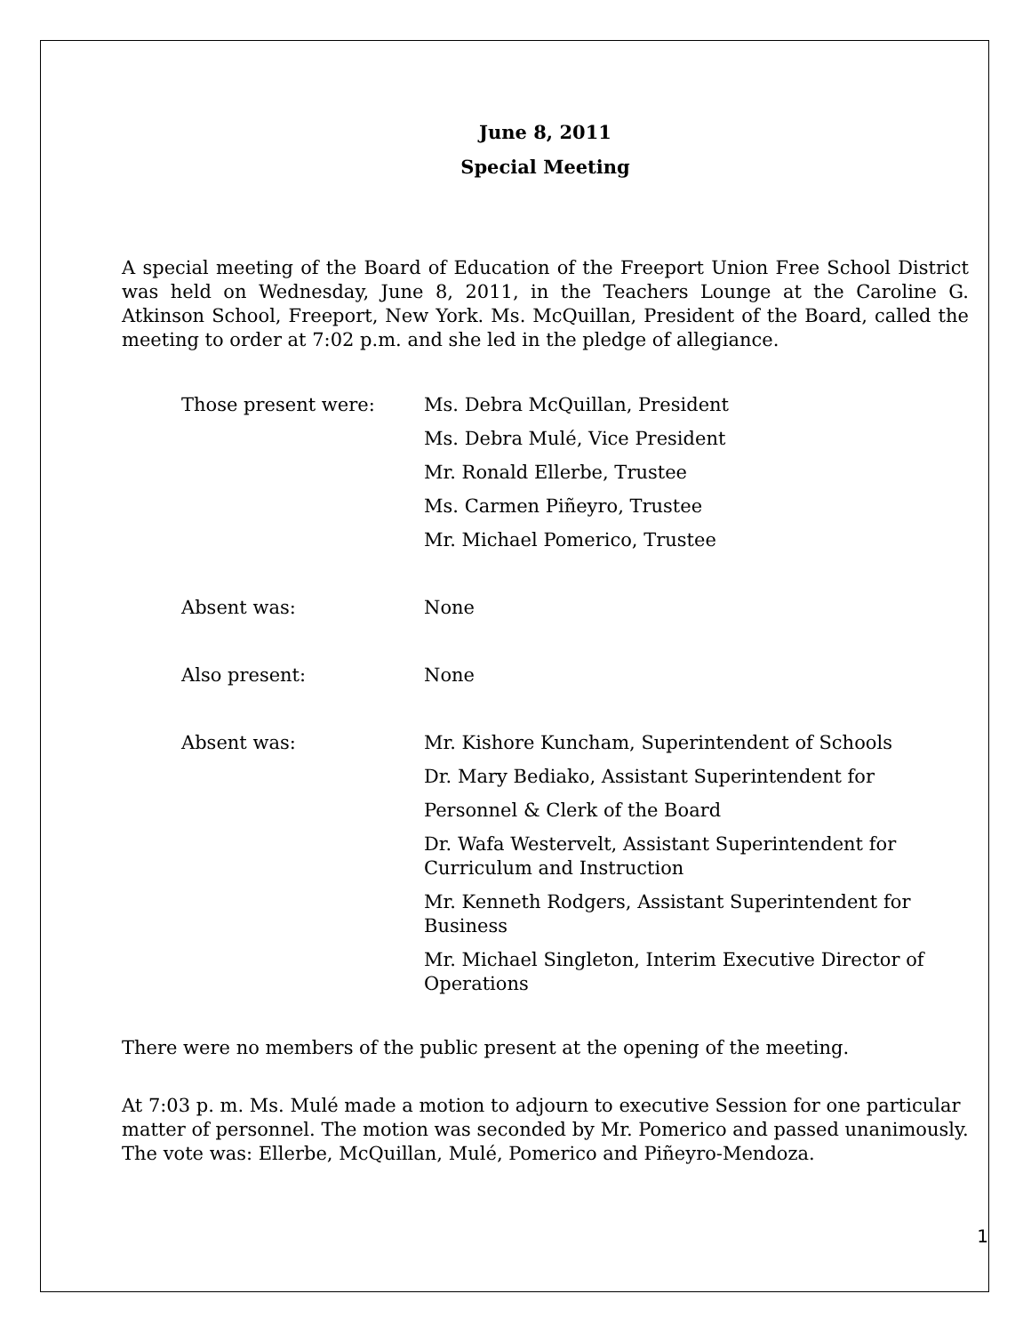June 8, 2011
Special Meeting
A special meeting of the Board of Education of the Freeport Union Free School District was held on Wednesday, June 8, 2011, in the Teachers Lounge at the Caroline G. Atkinson School, Freeport, New York. Ms. McQuillan, President of the Board, called the meeting to order at 7:02 p.m. and she led in the pledge of allegiance.
| Those present were: | Ms. Debra McQuillan, President |
| | Ms. Debra Mulé, Vice President |
| | Mr. Ronald Ellerbe, Trustee |
| | Ms. Carmen Piñeyro, Trustee |
| | Mr. Michael Pomerico, Trustee |
| Absent was: | None |
| Also present: | None |
| Absent was: | Mr. Kishore Kuncham, Superintendent of Schools |
| | Dr. Mary Bediako, Assistant Superintendent for |
| | Personnel & Clerk of the Board |
| | Dr. Wafa Westervelt, Assistant Superintendent for Curriculum and Instruction |
| | Mr. Kenneth Rodgers, Assistant Superintendent for Business |
| | Mr. Michael Singleton, Interim Executive Director of Operations |
There were no members of the public present at the opening of the meeting.
At 7:03 p. m. Ms. Mulé made a motion to adjourn to executive Session for one particular matter of personnel. The motion was seconded by Mr. Pomerico and passed unanimously. The vote was: Ellerbe, McQuillan, Mulé, Pomerico and Piñeyro-Mendoza.
1